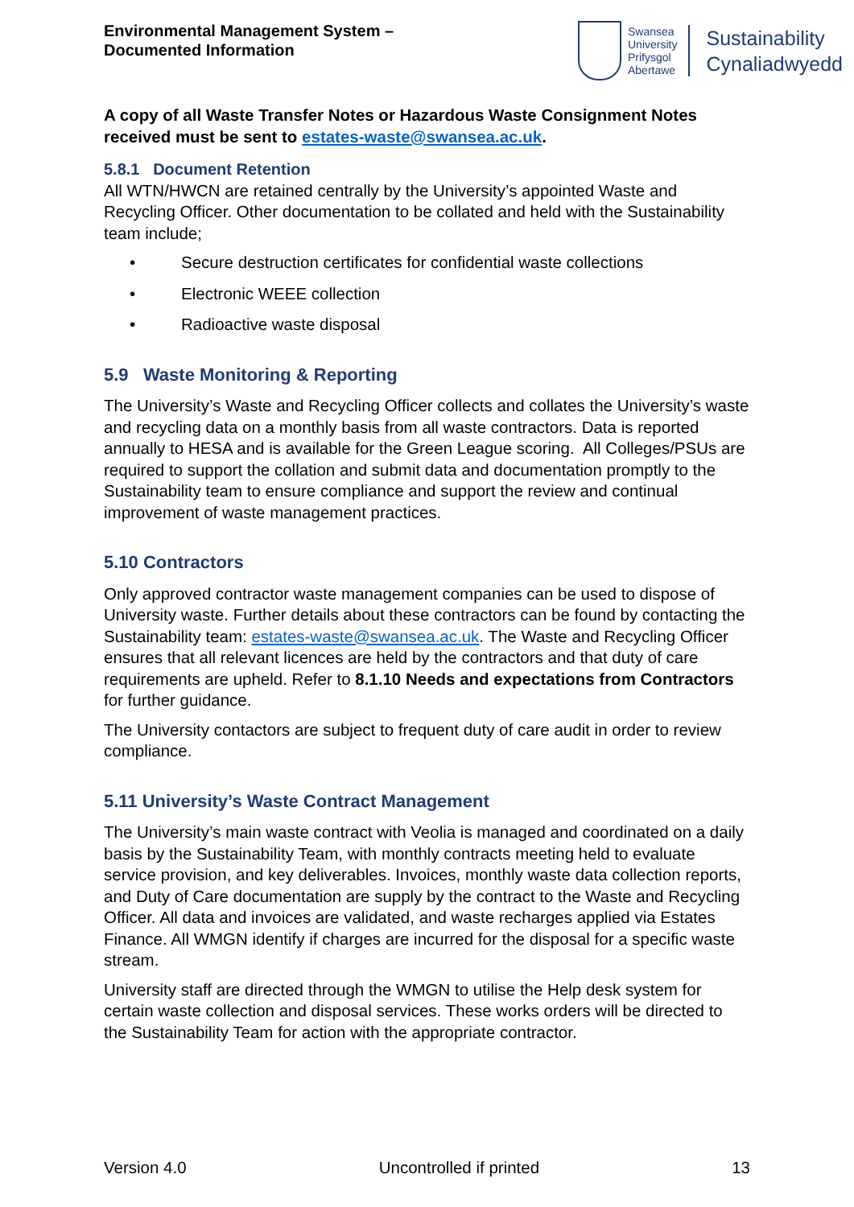Environmental Management System –
Documented Information
Swansea
University
Prifysgol
Abertawe
Sustainability
Cynaliadwyedd
A copy of all Waste Transfer Notes or Hazardous Waste Consignment Notes received must be sent to estates-waste@swansea.ac.uk.
5.8.1 Document Retention
All WTN/HWCN are retained centrally by the University’s appointed Waste and Recycling Officer. Other documentation to be collated and held with the Sustainability team include;
• Secure destruction certificates for confidential waste collections
• Electronic WEEE collection
• Radioactive waste disposal
5.9 Waste Monitoring & Reporting
The University’s Waste and Recycling Officer collects and collates the University’s waste and recycling data on a monthly basis from all waste contractors. Data is reported annually to HESA and is available for the Green League scoring. All Colleges/PSUs are required to support the collation and submit data and documentation promptly to the Sustainability team to ensure compliance and support the review and continual improvement of waste management practices.
5.10 Contractors
Only approved contractor waste management companies can be used to dispose of University waste. Further details about these contractors can be found by contacting the Sustainability team: estates-waste@swansea.ac.uk. The Waste and Recycling Officer ensures that all relevant licences are held by the contractors and that duty of care requirements are upheld. Refer to 8.1.10 Needs and expectations from Contractors for further guidance.
The University contactors are subject to frequent duty of care audit in order to review compliance.
5.11 University’s Waste Contract Management
The University’s main waste contract with Veolia is managed and coordinated on a daily basis by the Sustainability Team, with monthly contracts meeting held to evaluate service provision, and key deliverables. Invoices, monthly waste data collection reports, and Duty of Care documentation are supply by the contract to the Waste and Recycling Officer. All data and invoices are validated, and waste recharges applied via Estates Finance. All WMGN identify if charges are incurred for the disposal for a specific waste stream.
University staff are directed through the WMGN to utilise the Help desk system for certain waste collection and disposal services. These works orders will be directed to the Sustainability Team for action with the appropriate contractor.
Version 4.0 Uncontrolled if printed 13